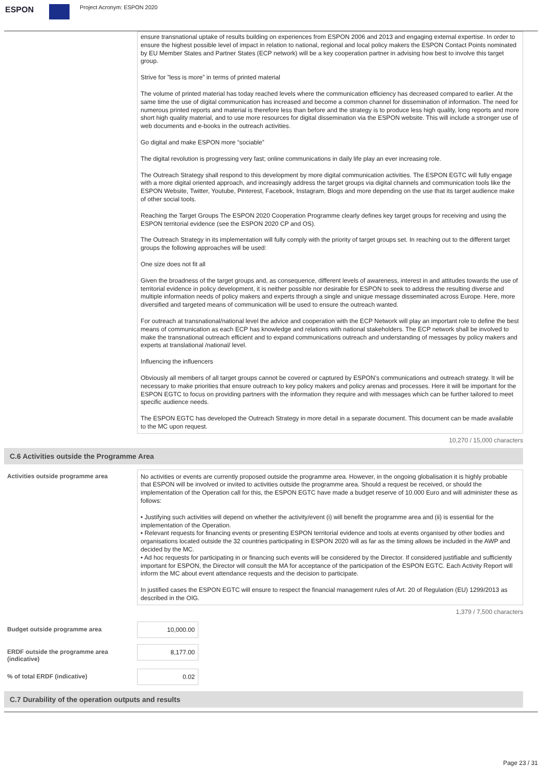ESPON Project Acronym: ESPON 2020
ensure transnational uptake of results building on experiences from ESPON 2006 and 2013 and engaging external expertise. In order to ensure the highest possible level of impact in relation to national, regional and local policy makers the ESPON Contact Points nominated by EU Member States and Partner States (ECP network) will be a key cooperation partner in advising how best to involve this target group.
Strive for ”less is more” in terms of printed material
The volume of printed material has today reached levels where the communication efficiency has decreased compared to earlier. At the same time the use of digital communication has increased and become a common channel for dissemination of information. The need for numerous printed reports and material is therefore less than before and the strategy is to produce less high quality, long reports and more short high quality material, and to use more resources for digital dissemination via the ESPON website. This will include a stronger use of web documents and e-books in the outreach activities.
Go digital and make ESPON more “sociable”
The digital revolution is progressing very fast; online communications in daily life play an ever increasing role.
The Outreach Strategy shall respond to this development by more digital communication activities. The ESPON EGTC will fully engage with a more digital oriented approach, and increasingly address the target groups via digital channels and communication tools like the ESPON Website, Twitter, Youtube, Pinterest, Facebook, Instagram, Blogs and more depending on the use that its target audience make of other social tools.
Reaching the Target Groups The ESPON 2020 Cooperation Programme clearly defines key target groups for receiving and using the ESPON territorial evidence (see the ESPON 2020 CP and OS).
The Outreach Strategy in its implementation will fully comply with the priority of target groups set. In reaching out to the different target groups the following approaches will be used:
One size does not fit all
Given the broadness of the target groups and, as consequence, different levels of awareness, interest in and attitudes towards the use of territorial evidence in policy development, it is neither possible nor desirable for ESPON to seek to address the resulting diverse and multiple information needs of policy makers and experts through a single and unique message disseminated across Europe. Here, more diversified and targeted means of communication will be used to ensure the outreach wanted.
For outreach at transnational/national level the advice and cooperation with the ECP Network will play an important role to define the best means of communication as each ECP has knowledge and relations with national stakeholders. The ECP network shall be involved to make the transnational outreach efficient and to expand communications outreach and understanding of messages by policy makers and experts at translational /national/ level.
Influencing the influencers
Obviously all members of all target groups cannot be covered or captured by ESPON’s communications and outreach strategy. It will be necessary to make priorities that ensure outreach to key policy makers and policy arenas and processes. Here it will be important for the ESPON EGTC to focus on providing partners with the information they require and with messages which can be further tailored to meet specific audience needs.
The ESPON EGTC has developed the Outreach Strategy in more detail in a separate document. This document can be made available to the MC upon request.
10,270 / 15,000 characters
C.6 Activities outside the Programme Area
Activities outside programme area
No activities or events are currently proposed outside the programme area. However, in the ongoing globalisation it is highly probable that ESPON will be involved or invited to activities outside the programme area. Should a request be received, or should the implementation of the Operation call for this, the ESPON EGTC have made a budget reserve of 10.000 Euro and will administer these as follows:
• Justifying such activities will depend on whether the activity/event (i) will benefit the programme area and (ii) is essential for the implementation of the Operation.
• Relevant requests for financing events or presenting ESPON territorial evidence and tools at events organised by other bodies and organisations located outside the 32 countries participating in ESPON 2020 will as far as the timing allows be included in the AWP and decided by the MC.
• Ad hoc requests for participating in or financing such events will be considered by the Director. If considered justifiable and sufficiently important for ESPON, the Director will consult the MA for acceptance of the participation of the ESPON EGTC. Each Activity Report will inform the MC about event attendance requests and the decision to participate.
In justified cases the ESPON EGTC will ensure to respect the financial management rules of Art. 20 of Regulation (EU) 1299/2013 as described in the OIG.
1,379 / 7,500 characters
Budget outside programme area 10,000.00
ERDF outside the programme area (indicative)
8,177.00
% of total ERDF (indicative) 0.02
C.7 Durability of the operation outputs and results
Page 23 / 31